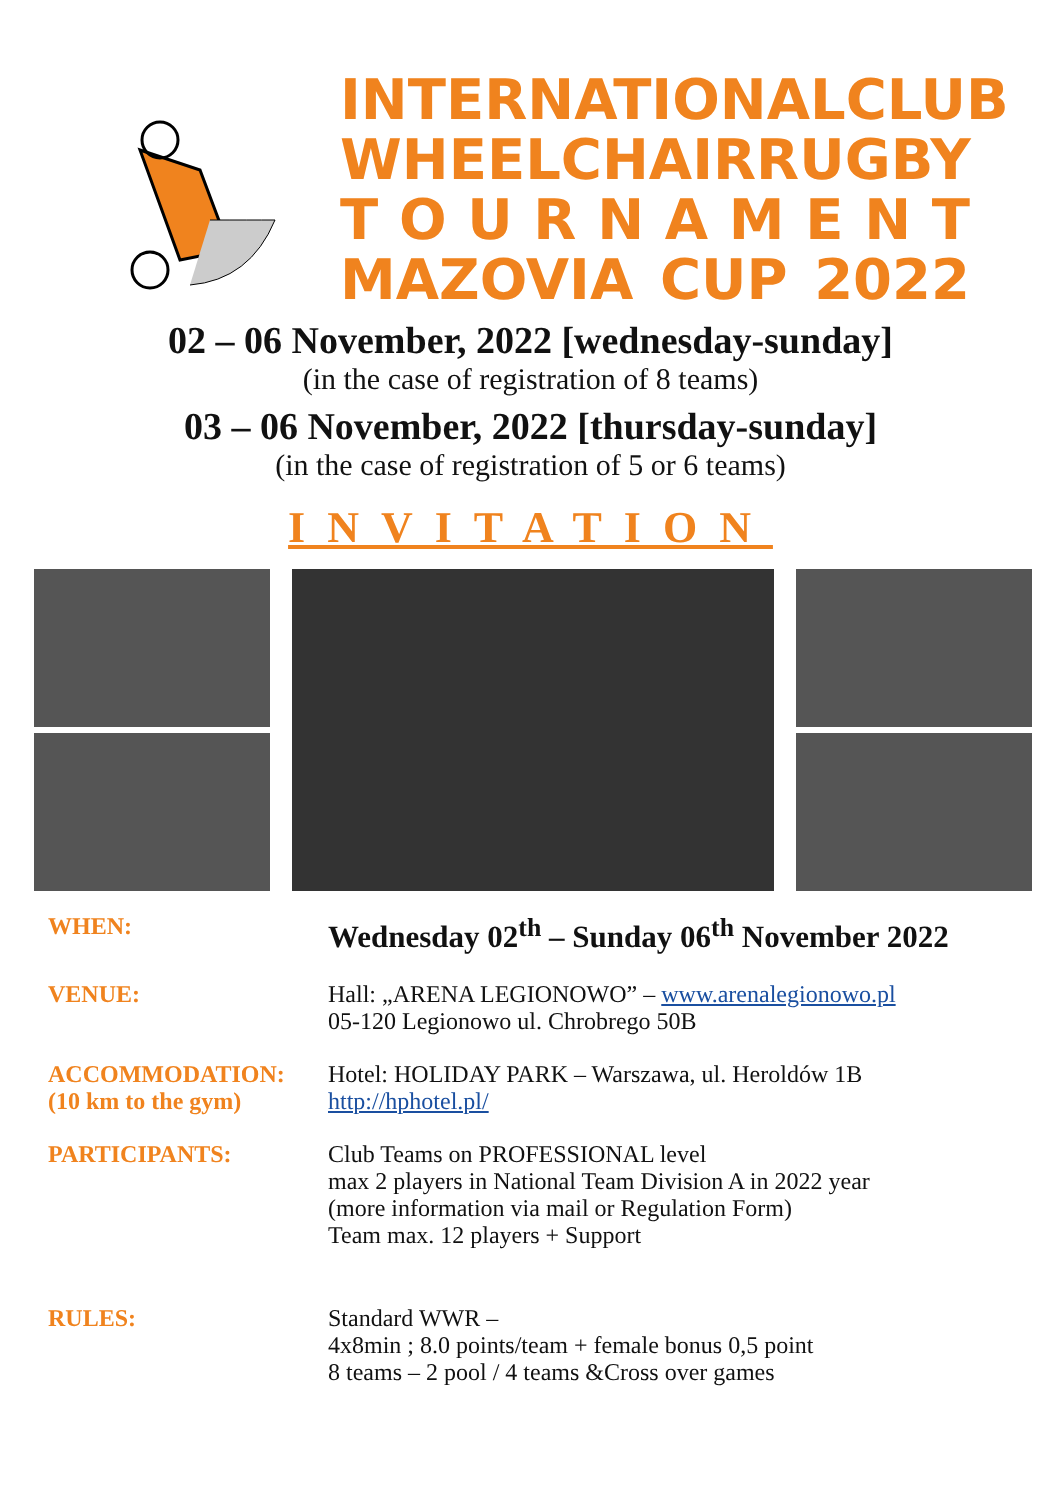INTERNATIONAL CLUB
WHEELCHAIR RUGBY
TOURNAMENT
MAZOVIA CUP 2022
02 – 06 November, 2022 [wednesday-sunday]
(in the case of registration of 8 teams)
03 – 06 November, 2022 [thursday-sunday]
(in the case of registration of 5 or 6 teams)
INVITATION
WHEN:
Wednesday 02<sup>th</sup> – Sunday 06<sup>th</sup> November 2022
VENUE:
Hall: „ARENA LEGIONOWO” – www.arenalegionowo.pl
05-120 Legionowo ul. Chrobrego 50B
ACCOMMODATION:
(10 km to the gym)
Hotel: HOLIDAY PARK – Warszawa, ul. Heroldów 1B
http://hphotel.pl/
PARTICIPANTS:
Club Teams on PROFESSIONAL level
max 2 players in National Team Division A in 2022 year
(more information via mail or Regulation Form)
Team max. 12 players + Support
RULES:
Standard WWR –
4x8min ; 8.0 points/team + female bonus 0,5 point
8 teams – 2 pool / 4 teams &Cross over games